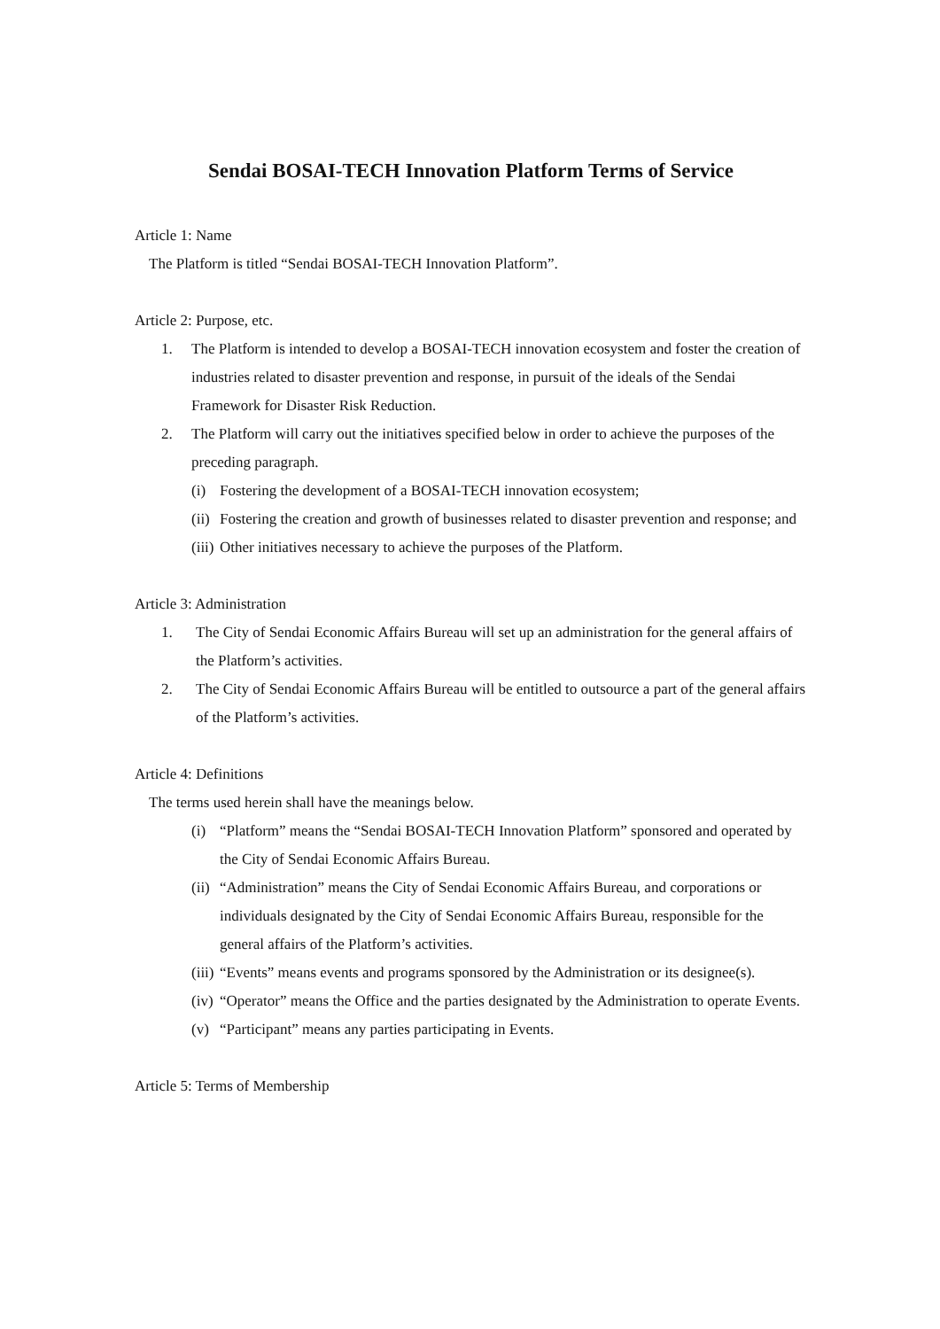Sendai BOSAI-TECH Innovation Platform Terms of Service
Article 1: Name
The Platform is titled “Sendai BOSAI-TECH Innovation Platform”.
Article 2: Purpose, etc.
1. The Platform is intended to develop a BOSAI-TECH innovation ecosystem and foster the creation of industries related to disaster prevention and response, in pursuit of the ideals of the Sendai Framework for Disaster Risk Reduction.
2. The Platform will carry out the initiatives specified below in order to achieve the purposes of the preceding paragraph.
(i) Fostering the development of a BOSAI-TECH innovation ecosystem;
(ii) Fostering the creation and growth of businesses related to disaster prevention and response; and
(iii) Other initiatives necessary to achieve the purposes of the Platform.
Article 3: Administration
1. The City of Sendai Economic Affairs Bureau will set up an administration for the general affairs of the Platform’s activities.
2. The City of Sendai Economic Affairs Bureau will be entitled to outsource a part of the general affairs of the Platform’s activities.
Article 4: Definitions
The terms used herein shall have the meanings below.
(i) “Platform” means the “Sendai BOSAI-TECH Innovation Platform” sponsored and operated by the City of Sendai Economic Affairs Bureau.
(ii) “Administration” means the City of Sendai Economic Affairs Bureau, and corporations or individuals designated by the City of Sendai Economic Affairs Bureau, responsible for the general affairs of the Platform’s activities.
(iii) “Events” means events and programs sponsored by the Administration or its designee(s).
(iv) “Operator” means the Office and the parties designated by the Administration to operate Events.
(v) “Participant” means any parties participating in Events.
Article 5: Terms of Membership